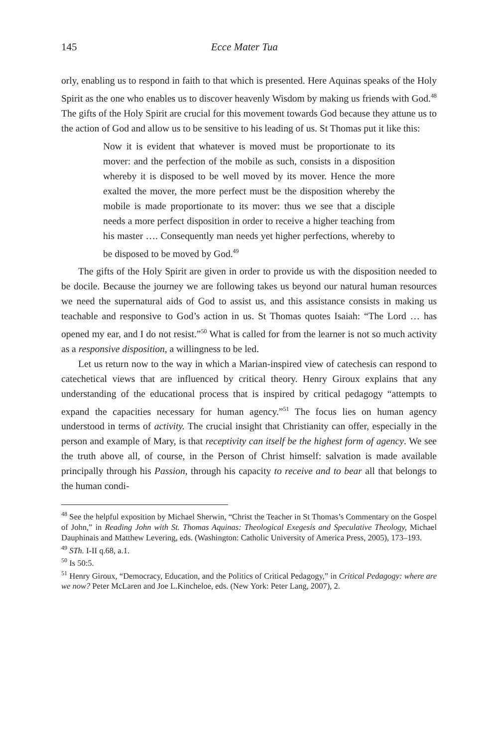145 Ecce Mater Tua
orly, enabling us to respond in faith to that which is presented. Here Aquinas speaks of the Holy Spirit as the one who enables us to discover heavenly Wisdom by making us friends with God.<sup>48</sup> The gifts of the Holy Spirit are crucial for this movement towards God because they attune us to the action of God and allow us to be sensitive to his leading of us. St Thomas put it like this:
Now it is evident that whatever is moved must be proportionate to its mover: and the perfection of the mobile as such, consists in a disposition whereby it is disposed to be well moved by its mover. Hence the more exalted the mover, the more perfect must be the disposition whereby the mobile is made proportionate to its mover: thus we see that a disciple needs a more perfect disposition in order to receive a higher teaching from his master …. Consequently man needs yet higher perfections, whereby to be disposed to be moved by God.<sup>49</sup>
The gifts of the Holy Spirit are given in order to provide us with the disposition needed to be docile. Because the journey we are following takes us beyond our natural human resources we need the supernatural aids of God to assist us, and this assistance consists in making us teachable and responsive to God’s action in us. St Thomas quotes Isaiah: “The Lord … has opened my ear, and I do not resist.”<sup>50</sup> What is called for from the learner is not so much activity as a responsive disposition, a willingness to be led.
Let us return now to the way in which a Marian-inspired view of catechesis can respond to catechetical views that are influenced by critical theory. Henry Giroux explains that any understanding of the educational process that is inspired by critical pedagogy “attempts to expand the capacities necessary for human agency.”<sup>51</sup> The focus lies on human agency understood in terms of activity. The crucial insight that Christianity can offer, especially in the person and example of Mary, is that receptivity can itself be the highest form of agency. We see the truth above all, of course, in the Person of Christ himself: salvation is made available principally through his Passion, through his capacity to receive and to bear all that belongs to the human condi-
<sup>48</sup> See the helpful exposition by Michael Sherwin, “Christ the Teacher in St Thomas’s Commentary on the Gospel of John,” in Reading John with St. Thomas Aquinas: Theological Exegesis and Speculative Theology, Michael Dauphinais and Matthew Levering, eds. (Washington: Catholic University of America Press, 2005), 173–193.
<sup>49</sup> STh. I-II q.68, a.1.
<sup>50</sup> Is 50:5.
<sup>51</sup> Henry Giroux, “Democracy, Education, and the Politics of Critical Pedagogy,” in Critical Pedagogy: where are we now? Peter McLaren and Joe L.Kincheloe, eds. (New York: Peter Lang, 2007), 2.